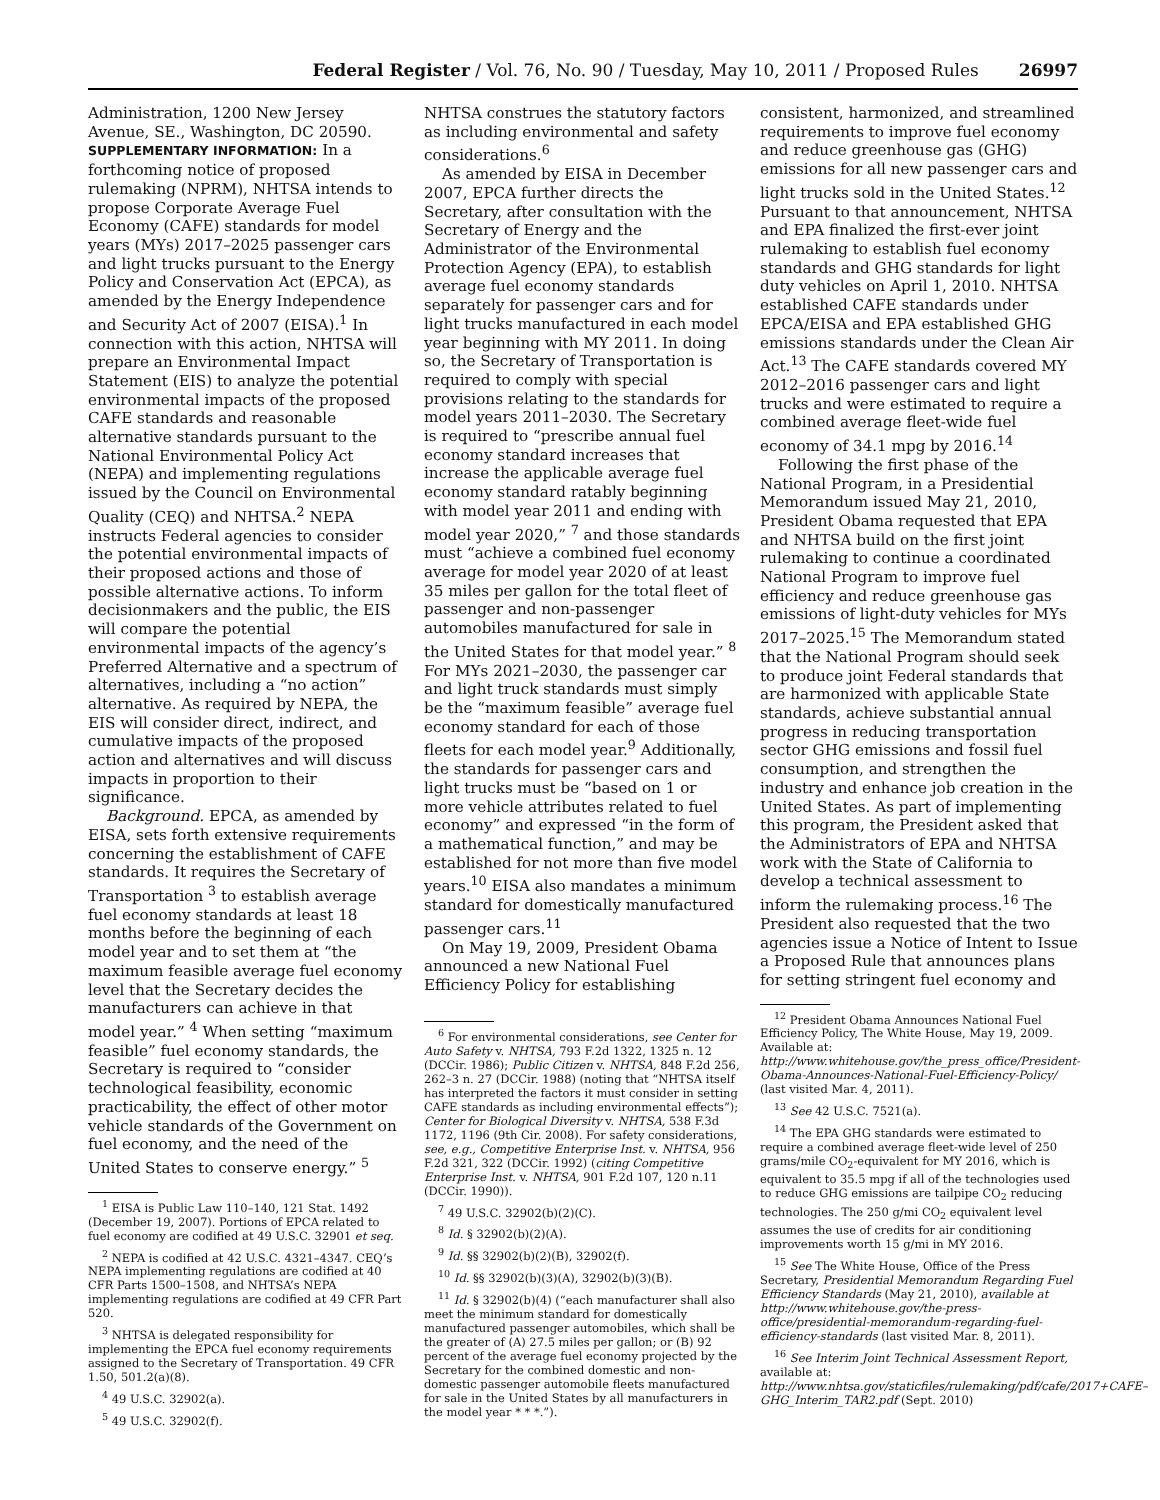Federal Register / Vol. 76, No. 90 / Tuesday, May 10, 2011 / Proposed Rules 26997
Administration, 1200 New Jersey Avenue, SE., Washington, DC 20590.
SUPPLEMENTARY INFORMATION: In a forthcoming notice of proposed rulemaking (NPRM), NHTSA intends to propose Corporate Average Fuel Economy (CAFE) standards for model years (MYs) 2017–2025 passenger cars and light trucks pursuant to the Energy Policy and Conservation Act (EPCA), as amended by the Energy Independence and Security Act of 2007 (EISA).<sup>1</sup> In connection with this action, NHTSA will prepare an Environmental Impact Statement (EIS) to analyze the potential environmental impacts of the proposed CAFE standards and reasonable alternative standards pursuant to the National Environmental Policy Act (NEPA) and implementing regulations issued by the Council on Environmental Quality (CEQ) and NHTSA.<sup>2</sup> NEPA instructs Federal agencies to consider the potential environmental impacts of their proposed actions and those of possible alternative actions. To inform decisionmakers and the public, the EIS will compare the potential environmental impacts of the agency’s Preferred Alternative and a spectrum of alternatives, including a “no action” alternative. As required by NEPA, the EIS will consider direct, indirect, and cumulative impacts of the proposed action and alternatives and will discuss impacts in proportion to their significance.
Background. EPCA, as amended by EISA, sets forth extensive requirements concerning the establishment of CAFE standards. It requires the Secretary of Transportation <sup>3</sup> to establish average fuel economy standards at least 18 months before the beginning of each model year and to set them at “the maximum feasible average fuel economy level that the Secretary decides the manufacturers can achieve in that model year.” <sup>4</sup> When setting “maximum feasible” fuel economy standards, the Secretary is required to “consider technological feasibility, economic practicability, the effect of other motor vehicle standards of the Government on fuel economy, and the need of the United States to conserve energy.” <sup>5</sup>
<sup>1</sup> EISA is Public Law 110–140, 121 Stat. 1492 (December 19, 2007). Portions of EPCA related to fuel economy are codified at 49 U.S.C. 32901 et seq.
<sup>2</sup> NEPA is codified at 42 U.S.C. 4321–4347. CEQ’s NEPA implementing regulations are codified at 40 CFR Parts 1500–1508, and NHTSA’s NEPA implementing regulations are codified at 49 CFR Part 520.
<sup>3</sup> NHTSA is delegated responsibility for implementing the EPCA fuel economy requirements assigned to the Secretary of Transportation. 49 CFR 1.50, 501.2(a)(8).
<sup>4</sup> 49 U.S.C. 32902(a).
<sup>5</sup> 49 U.S.C. 32902(f).
NHTSA construes the statutory factors as including environmental and safety considerations.<sup>6</sup>
As amended by EISA in December 2007, EPCA further directs the Secretary, after consultation with the Secretary of Energy and the Administrator of the Environmental Protection Agency (EPA), to establish average fuel economy standards separately for passenger cars and for light trucks manufactured in each model year beginning with MY 2011. In doing so, the Secretary of Transportation is required to comply with special provisions relating to the standards for model years 2011–2030. The Secretary is required to “prescribe annual fuel economy standard increases that increase the applicable average fuel economy standard ratably beginning with model year 2011 and ending with model year 2020,” <sup>7</sup> and those standards must “achieve a combined fuel economy average for model year 2020 of at least 35 miles per gallon for the total fleet of passenger and non-passenger automobiles manufactured for sale in the United States for that model year.” <sup>8</sup> For MYs 2021–2030, the passenger car and light truck standards must simply be the “maximum feasible” average fuel economy standard for each of those fleets for each model year.<sup>9</sup> Additionally, the standards for passenger cars and light trucks must be “based on 1 or more vehicle attributes related to fuel economy” and expressed “in the form of a mathematical function,” and may be established for not more than five model years.<sup>10</sup> EISA also mandates a minimum standard for domestically manufactured passenger cars.<sup>11</sup>
On May 19, 2009, President Obama announced a new National Fuel Efficiency Policy for establishing
<sup>6</sup> For environmental considerations, see Center for Auto Safety v. NHTSA, 793 F.2d 1322, 1325 n. 12 (DCCir. 1986); Public Citizen v. NHTSA, 848 F.2d 256, 262–3 n. 27 (DCCir. 1988) (noting that “NHTSA itself has interpreted the factors it must consider in setting CAFE standards as including environmental effects”); Center for Biological Diversity v. NHTSA, 538 F.3d 1172, 1196 (9th Cir. 2008). For safety considerations, see, e.g., Competitive Enterprise Inst. v. NHTSA, 956 F.2d 321, 322 (DCCir. 1992) (citing Competitive Enterprise Inst. v. NHTSA, 901 F.2d 107, 120 n.11 (DCCir. 1990)).
<sup>7</sup> 49 U.S.C. 32902(b)(2)(C).
<sup>8</sup> Id. § 32902(b)(2)(A).
<sup>9</sup> Id. §§ 32902(b)(2)(B), 32902(f).
<sup>10</sup> Id. §§ 32902(b)(3)(A), 32902(b)(3)(B).
<sup>11</sup> Id. § 32902(b)(4) (“each manufacturer shall also meet the minimum standard for domestically manufactured passenger automobiles, which shall be the greater of (A) 27.5 miles per gallon; or (B) 92 percent of the average fuel economy projected by the Secretary for the combined domestic and non-domestic passenger automobile fleets manufactured for sale in the United States by all manufacturers in the model year * * *.”).
consistent, harmonized, and streamlined requirements to improve fuel economy and reduce greenhouse gas (GHG) emissions for all new passenger cars and light trucks sold in the United States.<sup>12</sup> Pursuant to that announcement, NHTSA and EPA finalized the first-ever joint rulemaking to establish fuel economy standards and GHG standards for light duty vehicles on April 1, 2010. NHTSA established CAFE standards under EPCA/EISA and EPA established GHG emissions standards under the Clean Air Act.<sup>13</sup> The CAFE standards covered MY 2012–2016 passenger cars and light trucks and were estimated to require a combined average fleet-wide fuel economy of 34.1 mpg by 2016.<sup>14</sup>
Following the first phase of the National Program, in a Presidential Memorandum issued May 21, 2010, President Obama requested that EPA and NHTSA build on the first joint rulemaking to continue a coordinated National Program to improve fuel efficiency and reduce greenhouse gas emissions of light-duty vehicles for MYs 2017–2025.<sup>15</sup> The Memorandum stated that the National Program should seek to produce joint Federal standards that are harmonized with applicable State standards, achieve substantial annual progress in reducing transportation sector GHG emissions and fossil fuel consumption, and strengthen the industry and enhance job creation in the United States. As part of implementing this program, the President asked that the Administrators of EPA and NHTSA work with the State of California to develop a technical assessment to inform the rulemaking process.<sup>16</sup> The President also requested that the two agencies issue a Notice of Intent to Issue a Proposed Rule that announces plans for setting stringent fuel economy and
<sup>12</sup> President Obama Announces National Fuel Efficiency Policy, The White House, May 19, 2009. Available at: http://www.whitehouse.gov/the_press_office/President-Obama-Announces-National-Fuel-Efficiency-Policy/ (last visited Mar. 4, 2011).
<sup>13</sup> See 42 U.S.C. 7521(a).
<sup>14</sup> The EPA GHG standards were estimated to require a combined average fleet-wide level of 250 grams/mile CO<sub>2</sub>-equivalent for MY 2016, which is equivalent to 35.5 mpg if all of the technologies used to reduce GHG emissions are tailpipe CO<sub>2</sub> reducing technologies. The 250 g/mi CO<sub>2</sub> equivalent level assumes the use of credits for air conditioning improvements worth 15 g/mi in MY 2016.
<sup>15</sup> See The White House, Office of the Press Secretary, Presidential Memorandum Regarding Fuel Efficiency Standards (May 21, 2010), available at http://www.whitehouse.gov/the-press-office/presidential-memorandum-regarding-fuel-efficiency-standards (last visited Mar. 8, 2011).
<sup>16</sup> See Interim Joint Technical Assessment Report, available at: http://www.nhtsa.gov/staticfiles/rulemaking/pdf/cafe/2017+CAFE–GHG_Interim_TAR2.pdf (Sept. 2010)